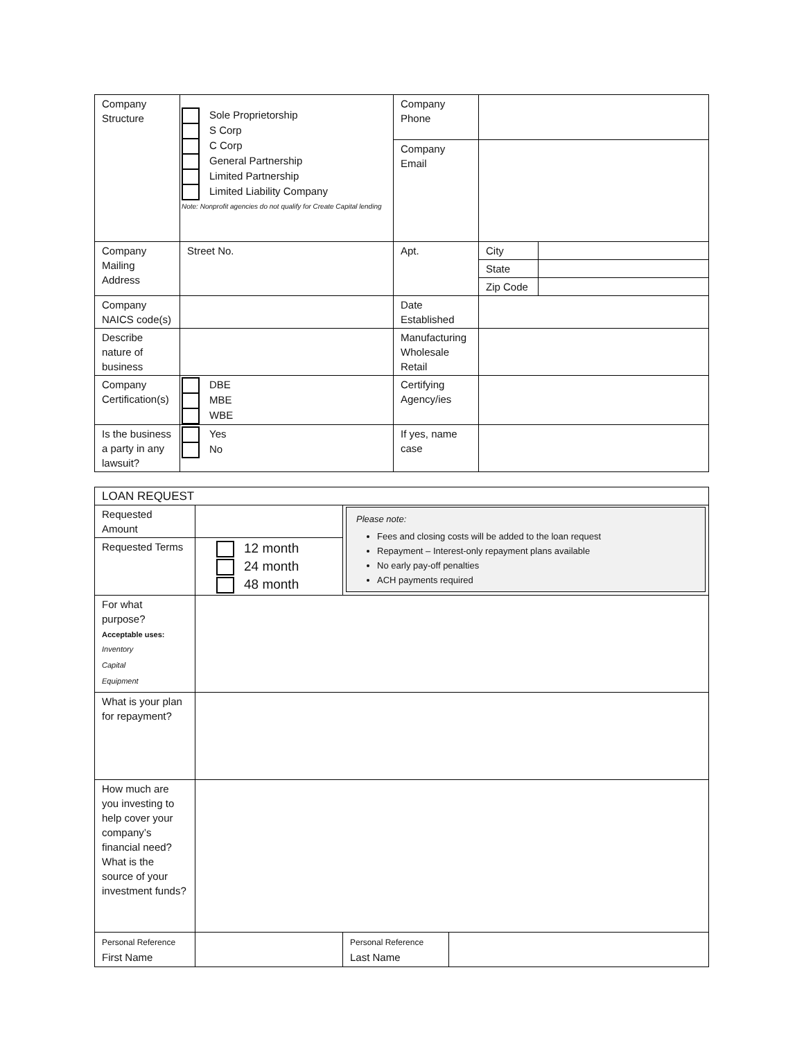| Company Structure | Sole Proprietorship S Corp C Corp General Partnership Limited Partnership Limited Liability Company Note: Nonprofit agencies do not qualify for Create Capital lending | Company Phone | | |
| | | Company Email | | |
| Company Mailing Address | Street No. | Apt. | City | |
| | | | State | |
| | | | Zip Code | |
| Company NAICS code(s) | | Date Established | | |
| Describe nature of business | | Manufacturing Wholesale Retail | | |
| Company Certification(s) | DBE MBE WBE | Certifying Agency/ies | | |
| Is the business a party in any lawsuit? | Yes No | If yes, name case | | |
| LOAN REQUEST | | | |
| Requested Amount | | Please note: Fees and closing costs will be added to the loan request Repayment – Interest-only repayment plans available No early pay-off penalties ACH payments required | |
| Requested Terms | 12 month 24 month 48 month | | |
| For what purpose? Acceptable uses: Inventory Capital Equipment | | | |
| What is your plan for repayment? | | | |
| How much are you investing to help cover your company’s financial need? What is the source of your investment funds? | | | |
| Personal Reference First Name | | Personal Reference Last Name | |